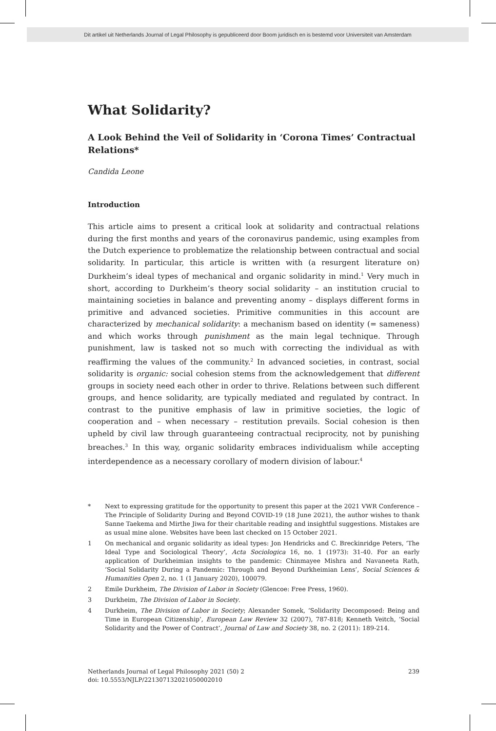Dit artikel uit Netherlands Journal of Legal Philosophy is gepubliceerd door Boom juridisch en is bestemd voor Universiteit van Amsterdam
What Solidarity?
A Look Behind the Veil of Solidarity in ‘Corona Times’ Contractual Relations*
Candida Leone
Introduction
This article aims to present a critical look at solidarity and contractual relations during the first months and years of the coronavirus pandemic, using examples from the Dutch experience to problematize the relationship between contractual and social solidarity. In particular, this article is written with (a resurgent literature on) Durkheim’s ideal types of mechanical and organic solidarity in mind.<sup>1</sup> Very much in short, according to Durkheim’s theory social solidarity – an institution crucial to maintaining societies in balance and preventing anomy – displays different forms in primitive and advanced societies. Primitive communities in this account are characterized by mechanical solidarity: a mechanism based on identity (= sameness) and which works through punishment as the main legal technique. Through punishment, law is tasked not so much with correcting the individual as with reaffirming the values of the community.<sup>2</sup> In advanced societies, in contrast, social solidarity is organic: social cohesion stems from the acknowledgement that different groups in society need each other in order to thrive. Relations between such different groups, and hence solidarity, are typically mediated and regulated by contract. In contrast to the punitive emphasis of law in primitive societies, the logic of cooperation and – when necessary – restitution prevails. Social cohesion is then upheld by civil law through guaranteeing contractual reciprocity, not by punishing breaches.<sup>3</sup> In this way, organic solidarity embraces individualism while accepting interdependence as a necessary corollary of modern division of labour.<sup>4</sup>
* Next to expressing gratitude for the opportunity to present this paper at the 2021 VWR Conference – The Principle of Solidarity During and Beyond COVID-19 (18 June 2021), the author wishes to thank Sanne Taekema and Mirthe Jiwa for their charitable reading and insightful suggestions. Mistakes are as usual mine alone. Websites have been last checked on 15 October 2021.
1 On mechanical and organic solidarity as ideal types: Jon Hendricks and C. Breckinridge Peters, ‘The Ideal Type and Sociological Theory’, Acta Sociologica 16, no. 1 (1973): 31-40. For an early application of Durkheimian insights to the pandemic: Chinmayee Mishra and Navaneeta Rath, ‘Social Solidarity During a Pandemic: Through and Beyond Durkheimian Lens’, Social Sciences & Humanities Open 2, no. 1 (1 January 2020), 100079.
2 Emile Durkheim, The Division of Labor in Society (Glencoe: Free Press, 1960).
3 Durkheim, The Division of Labor in Society.
4 Durkheim, The Division of Labor in Society; Alexander Somek, ‘Solidarity Decomposed: Being and Time in European Citizenship’, European Law Review 32 (2007), 787-818; Kenneth Veitch, ‘Social Solidarity and the Power of Contract’, Journal of Law and Society 38, no. 2 (2011): 189-214.
Netherlands Journal of Legal Philosophy 2021 (50) 2
doi: 10.5553/NJLP/221307132021050002010
239